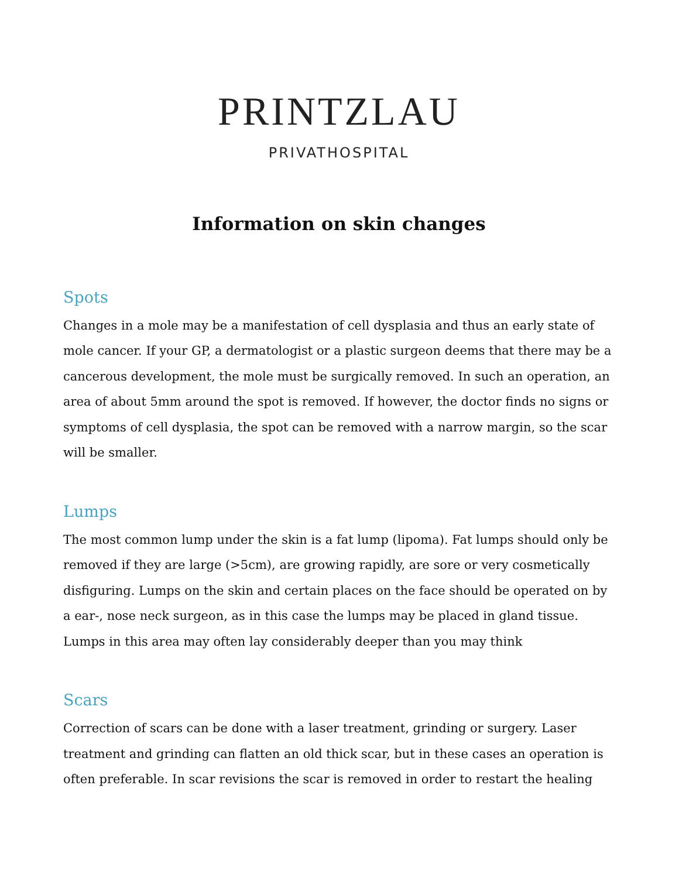PRINTZLAU
PRIVATHOSPITAL
Information on skin changes
Spots
Changes in a mole may be a manifestation of cell dysplasia and thus an early state of mole cancer. If your GP, a dermatologist or a plastic surgeon deems that there may be a cancerous development, the mole must be surgically removed. In such an operation, an area of about 5mm around the spot is removed. If however, the doctor finds no signs or symptoms of cell dysplasia, the spot can be removed with a narrow margin, so the scar will be smaller.
Lumps
The most common lump under the skin is a fat lump (lipoma). Fat lumps should only be removed if they are large (>5cm), are growing rapidly, are sore or very cosmetically disfiguring. Lumps on the skin and certain places on the face should be operated on by a ear-, nose neck surgeon, as in this case the lumps may be placed in gland tissue. Lumps in this area may often lay considerably deeper than you may think
Scars
Correction of scars can be done with a laser treatment, grinding or surgery. Laser treatment and grinding can flatten an old thick scar, but in these cases an operation is often preferable. In scar revisions the scar is removed in order to restart the healing